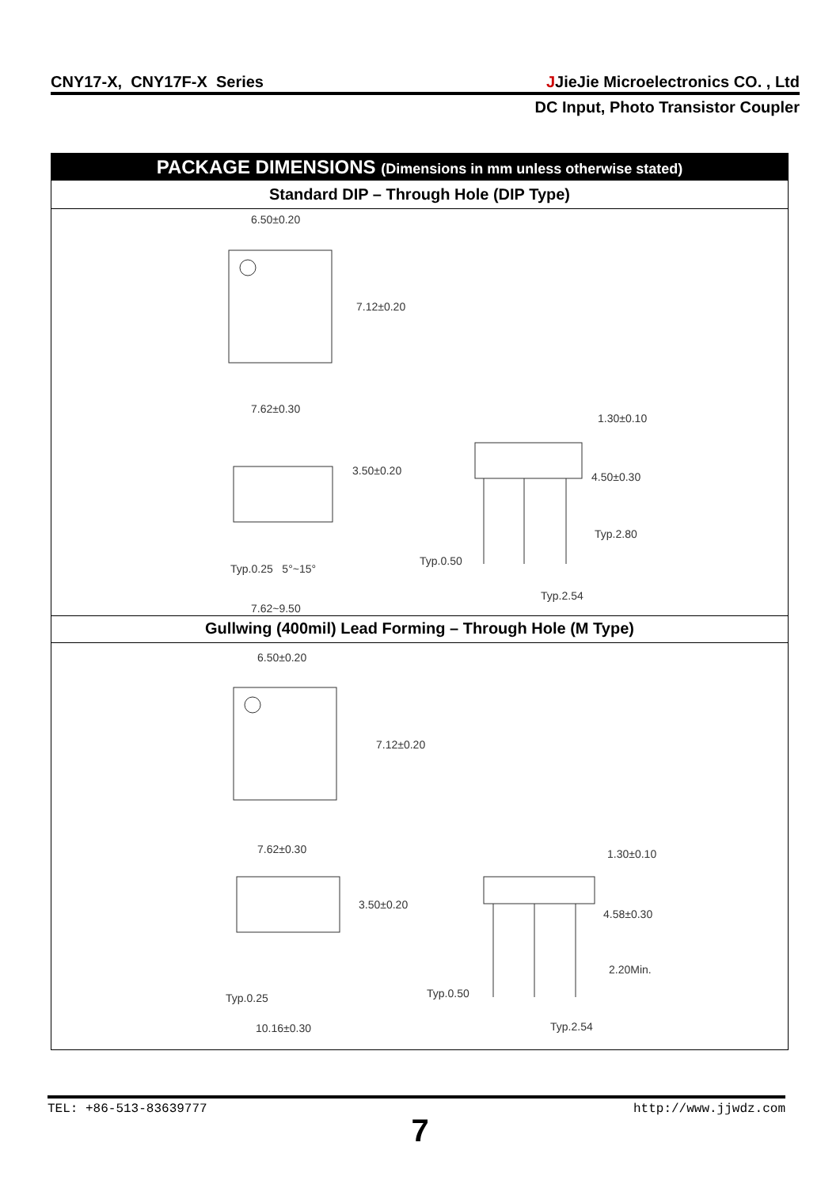CNY17-X, CNY17F-X Series JJieJie Microelectronics CO. , Ltd
DC Input, Photo Transistor Coupler
PACKAGE DIMENSIONS (Dimensions in mm unless otherwise stated)
Standard DIP – Through Hole (DIP Type)
6.50±0.20
7.12±0.20
7.62±0.30
3.50±0.20
Typ.0.25 5°~15°
7.62~9.50
1.30±0.10
4.50±0.30
Typ.2.80
Typ.0.50
Typ.2.54
Gullwing (400mil) Lead Forming – Through Hole (M Type)
6.50±0.20
7.12±0.20
7.62±0.30
3.50±0.20
Typ.0.25
10.16±0.30
1.30±0.10
4.58±0.30
2.20Min.
Typ.0.50
Typ.2.54
TEL: +86-513-83639777 http://www.jjwdz.com
7